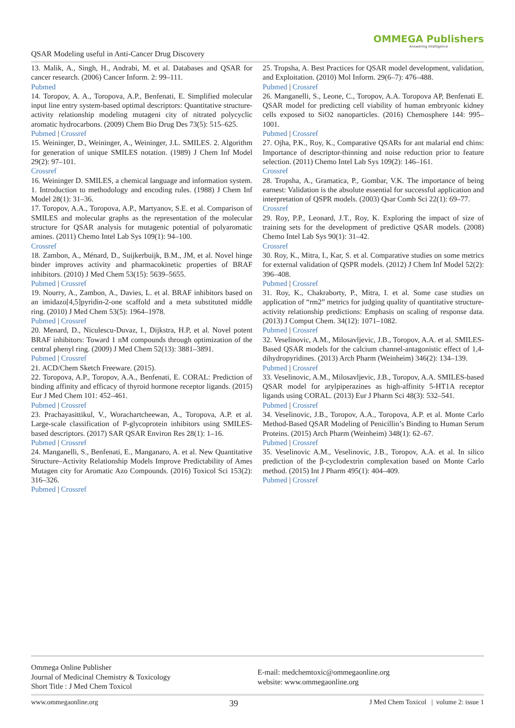QSAR Modeling useful in Anti-Cancer Drug Discovery
OMMEGA Publishers
Answering Intelligence
13. Malik, A., Singh, H., Andrabi, M. et al. Databases and QSAR for cancer research. (2006) Cancer Inform. 2: 99–111.
Pubmed
14. Toropov, A. A., Toropova, A.P., Benfenati, E. Simplified molecular input line entry system-based optimal descriptors: Quantitative structure-activity relationship modeling mutageni city of nitrated polycyclic aromatic hydrocarbons. (2009) Chem Bio Drug Des 73(5): 515–625.
Pubmed | Crossref
15. Weininger, D., Weininger, A., Weininger, J.L. SMILES. 2. Algorithm for generation of unique SMILES notation. (1989) J Chem Inf Model 29(2): 97–101.
Crossref
16. Weininger D. SMILES, a chemical language and information system. 1. Introduction to methodology and encoding rules. (1988) J Chem Inf Model 28(1): 31–36.
17. Toropov, A.A., Toropova, A.P., Martyanov, S.E. et al. Comparison of SMILES and molecular graphs as the representation of the molecular structure for QSAR analysis for mutagenic potential of polyaromatic amines. (2011) Chemo Intel Lab Sys 109(1): 94–100.
Crossref
18. Zambon, A., Ménard, D., Suijkerbuijk, B.M., JM, et al. Novel hinge binder improves activity and pharmacokinetic properties of BRAF inhibitors. (2010) J Med Chem 53(15): 5639–5655.
Pubmed | Crossref
19. Nourry, A., Zambon, A., Davies, L. et al. BRAF inhibitors based on an imidazo[4,5]pyridin-2-one scaffold and a meta substituted middle ring. (2010) J Med Chem 53(5): 1964–1978.
Pubmed | Crossref
20. Menard, D., Niculescu-Duvaz, I., Dijkstra, H.P, et al. Novel potent BRAF inhibitors: Toward 1 nM compounds through optimization of the central phenyl ring. (2009) J Med Chem 52(13): 3881–3891.
Pubmed | Crossref
21. ACD/Chem Sketch Freeware. (2015).
22. Toropova, A.P., Toropov, A.A., Benfenati, E. CORAL: Prediction of binding affinity and efficacy of thyroid hormone receptor ligands. (2015) Eur J Med Chem 101: 452–461.
Pubmed | Crossref
23. Prachayasittikul, V., Worachartcheewan, A., Toropova, A.P. et al. Large-scale classification of P-glycoprotein inhibitors using SMILES-based descriptors. (2017) SAR QSAR Environ Res 28(1): 1–16.
Pubmed | Crossref
24. Manganelli, S., Benfenati, E., Manganaro, A. et al. New Quantitative Structure–Activity Relationship Models Improve Predictability of Ames Mutagen city for Aromatic Azo Compounds. (2016) Toxicol Sci 153(2): 316–326.
Pubmed | Crossref
25. Tropsha, A. Best Practices for QSAR model development, validation, and Exploitation. (2010) Mol Inform. 29(6–7): 476–488.
Pubmed | Crossref
26. Manganelli, S., Leone, C., Toropov, A.A. Toropova AP, Benfenati E. QSAR model for predicting cell viability of human embryonic kidney cells exposed to SiO2 nanoparticles. (2016) Chemosphere 144: 995–1001.
Pubmed | Crossref
27. Ojha, P.K., Roy, K., Comparative QSARs for ant malarial end chins: Importance of descriptor-thinning and noise reduction prior to feature selection. (2011) Chemo Intel Lab Sys 109(2): 146–161.
Crossref
28. Tropsha, A., Gramatica, P., Gombar, V.K. The importance of being earnest: Validation is the absolute essential for successful application and interpretation of QSPR models. (2003) Qsar Comb Sci 22(1): 69–77.
Crossref
29. Roy, P.P., Leonard, J.T., Roy, K. Exploring the impact of size of training sets for the development of predictive QSAR models. (2008) Chemo Intel Lab Sys 90(1): 31–42.
Crossref
30. Roy, K., Mitra, I., Kar, S. et al. Comparative studies on some metrics for external validation of QSPR models. (2012) J Chem Inf Model 52(2): 396–408.
Pubmed | Crossref
31. Roy, K., Chakraborty, P., Mitra, I. et al. Some case studies on application of “rm2” metrics for judging quality of quantitative structure-activity relationship predictions: Emphasis on scaling of response data. (2013) J Comput Chem. 34(12): 1071–1082.
Pubmed | Crossref
32. Veselinovic, A.M., Milosavljevic, J.B., Toropov, A.A. et al. SMILES-Based QSAR models for the calcium channel-antagonistic effect of 1,4-dihydropyridines. (2013) Arch Pharm (Weinheim) 346(2): 134–139.
Pubmed | Crossref
33. Veselinovic, A.M., Milosavljevic, J.B., Toropov, A.A. SMILES-based QSAR model for arylpiperazines as high-affinity 5-HT1A receptor ligands using CORAL. (2013) Eur J Pharm Sci 48(3): 532–541.
Pubmed | Crossref
34. Veselinovic, J.B., Toropov, A.A., Toropova, A.P. et al. Monte Carlo Method-Based QSAR Modeling of Penicillin’s Binding to Human Serum Proteins. (2015) Arch Pharm (Weinheim) 348(1): 62–67.
Pubmed | Crossref
35. Veselinovic A.M., Veselinovic, J.B., Toropov, A.A. et al. In silico prediction of the β-cyclodextrin complexation based on Monte Carlo method. (2015) Int J Pharm 495(1): 404–409.
Pubmed | Crossref
Ommega Online Publisher
Journal of Medicinal Chemistry & Toxicology
Short Title : J Med Chem Toxicol
E-mail: medchemtoxic@ommegaonline.org
website: www.ommegaonline.org
www.ommegaonline.org 39 J Med Chem Toxicol | volume 2: issue 1